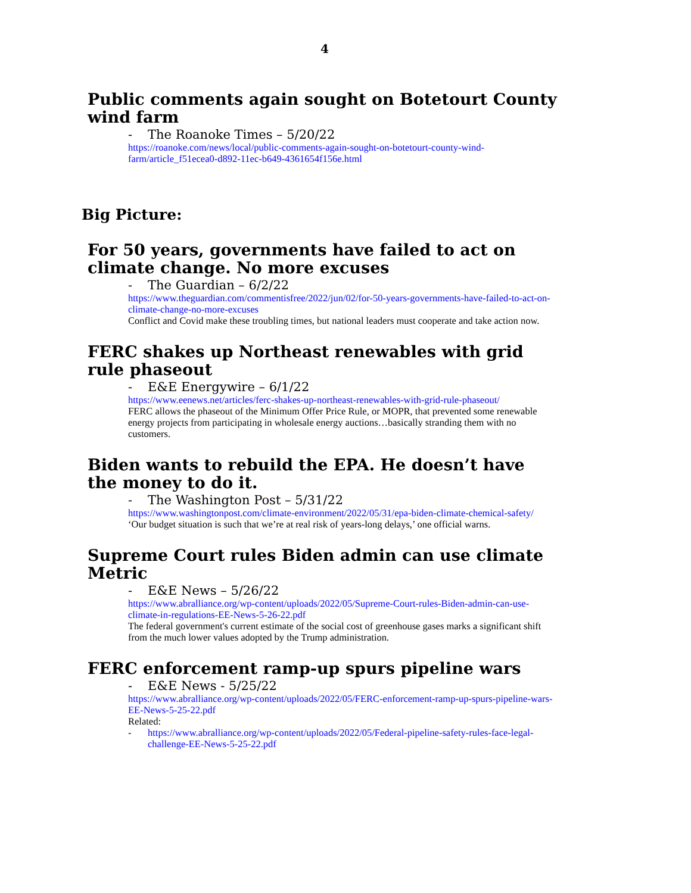4
Public comments again sought on Botetourt County wind farm
- The Roanoke Times – 5/20/22
https://roanoke.com/news/local/public-comments-again-sought-on-botetourt-county-wind-farm/article_f51ecea0-d892-11ec-b649-4361654f156e.html
Big Picture:
For 50 years, governments have failed to act on climate change. No more excuses
- The Guardian – 6/2/22
https://www.theguardian.com/commentisfree/2022/jun/02/for-50-years-governments-have-failed-to-act-on-climate-change-no-more-excuses
Conflict and Covid make these troubling times, but national leaders must cooperate and take action now.
FERC shakes up Northeast renewables with grid rule phaseout
- E&E Energywire – 6/1/22
https://www.eenews.net/articles/ferc-shakes-up-northeast-renewables-with-grid-rule-phaseout/
FERC allows the phaseout of the Minimum Offer Price Rule, or MOPR, that prevented some renewable energy projects from participating in wholesale energy auctions…basically stranding them with no customers.
Biden wants to rebuild the EPA. He doesn’t have the money to do it.
- The Washington Post – 5/31/22
https://www.washingtonpost.com/climate-environment/2022/05/31/epa-biden-climate-chemical-safety/
‘Our budget situation is such that we’re at real risk of years-long delays,’ one official warns.
Supreme Court rules Biden admin can use climate Metric
- E&E News – 5/26/22
https://www.abralliance.org/wp-content/uploads/2022/05/Supreme-Court-rules-Biden-admin-can-use-climate-in-regulations-EE-News-5-26-22.pdf
The federal government's current estimate of the social cost of greenhouse gases marks a significant shift from the much lower values adopted by the Trump administration.
FERC enforcement ramp-up spurs pipeline wars
- E&E News - 5/25/22
https://www.abralliance.org/wp-content/uploads/2022/05/FERC-enforcement-ramp-up-spurs-pipeline-wars-EE-News-5-25-22.pdf
Related:
- https://www.abralliance.org/wp-content/uploads/2022/05/Federal-pipeline-safety-rules-face-legal-challenge-EE-News-5-25-22.pdf